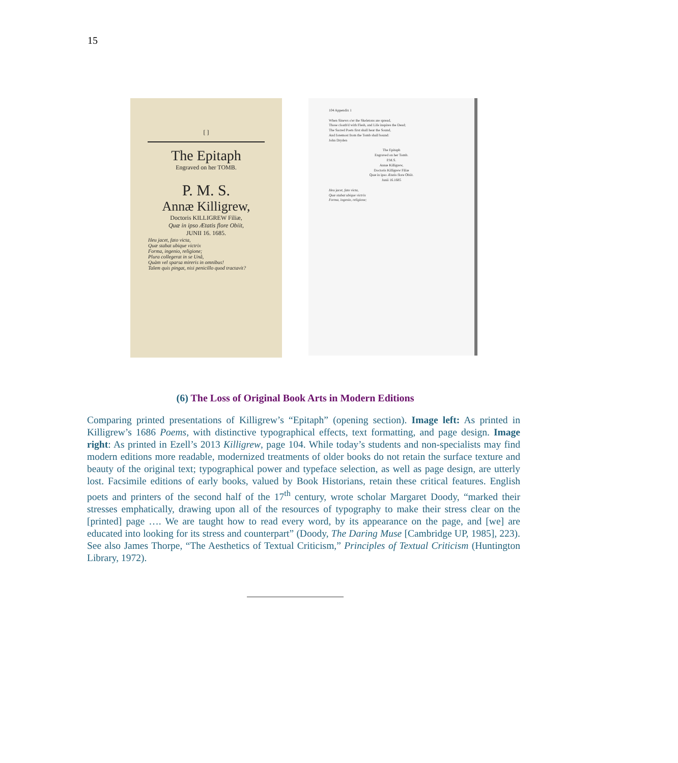15
[ ]
The Epitaph
Engraved on her TOMB.
P. M. S.
Annæ Killigrew,
Doctoris KILLIGREW Filiæ,
Quæ in ipso Ætatis flore Obiit,
JUNII 16. 1685.
Heu jacet, fato victa,
Quæ stabat ubique victrix
Forma, ingenio, religione;
Plura collegerat in se Unâ,
Quàm vel sparsa mireris in omnibus!
Talem quis pingat, nisi penicillo quod tractavit?
104 Appendix 1
When Sinews o'er the Skeletons are spread,
Those cloath'd with Flesh, and Life inspires the Dead;
The Sacred Poets first shall hear the Sound,
And foremost from the Tomb shall bound:
John Dryden
The Epitaph
Engraved on her Tomb.
P.M.S.
Annæ Killigrew,
Doctoris Killigrew Filiæ
Quæ in ipso Ætatis flore Obiit.
Junii 16.1685
Heu jacet, fato victa,
Quæ stabat ubique victrix
Forma, ingenio, religione;
(6) The Loss of Original Book Arts in Modern Editions
Comparing printed presentations of Killigrew’s “Epitaph” (opening section). Image left: As printed in Killigrew’s 1686 Poems, with distinctive typographical effects, text formatting, and page design. Image right: As printed in Ezell’s 2013 Killigrew, page 104. While today’s students and non-specialists may find modern editions more readable, modernized treatments of older books do not retain the surface texture and beauty of the original text; typographical power and typeface selection, as well as page design, are utterly lost. Facsimile editions of early books, valued by Book Historians, retain these critical features. English poets and printers of the second half of the 17<sup>th</sup> century, wrote scholar Margaret Doody, “marked their stresses emphatically, drawing upon all of the resources of typography to make their stress clear on the [printed] page …. We are taught how to read every word, by its appearance on the page, and [we] are educated into looking for its stress and counterpart” (Doody, The Daring Muse [Cambridge UP, 1985], 223). See also James Thorpe, “The Aesthetics of Textual Criticism,” Principles of Textual Criticism (Huntington Library, 1972).